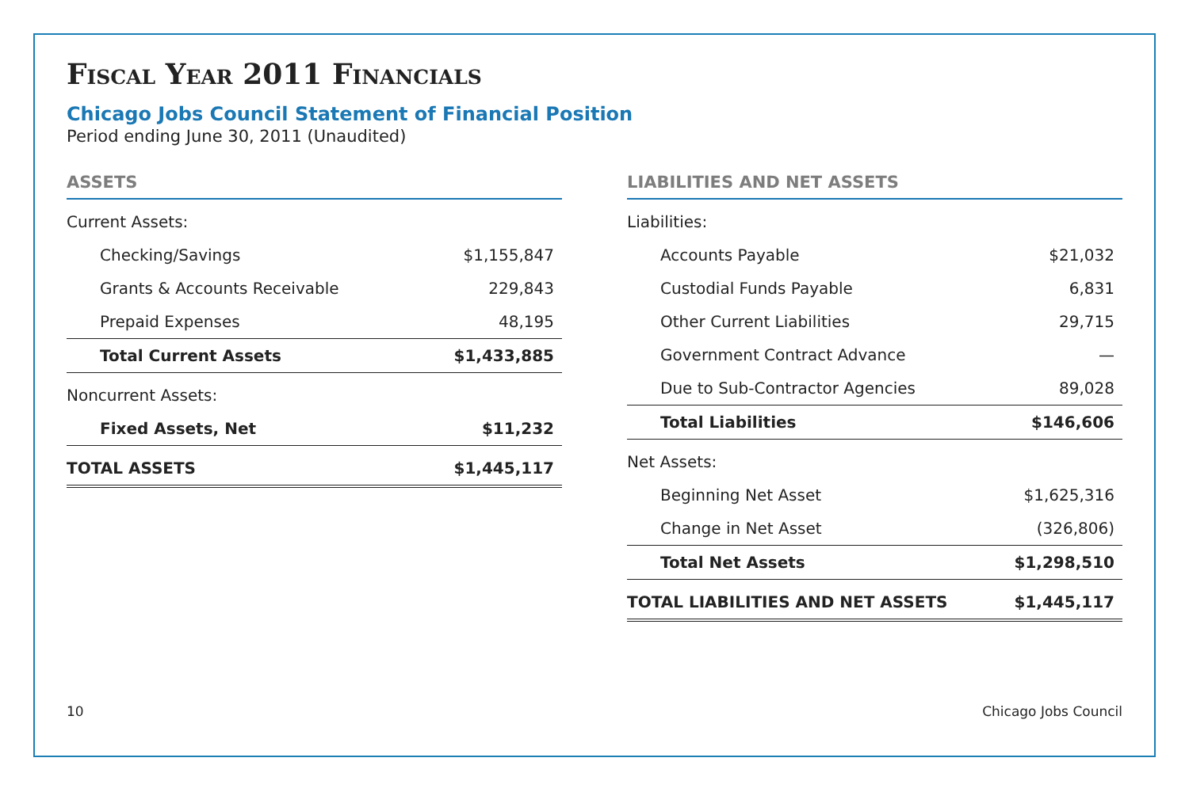Fiscal Year 2011 Financials
Chicago Jobs Council Statement of Financial Position
Period ending June 30, 2011 (Unaudited)
ASSETS
| Current Assets: | |
| Checking/Savings | $1,155,847 |
| Grants & Accounts Receivable | 229,843 |
| Prepaid Expenses | 48,195 |
| Total Current Assets | $1,433,885 |
| Noncurrent Assets: | |
| Fixed Assets, Net | $11,232 |
| TOTAL ASSETS | $1,445,117 |
LIABILITIES AND NET ASSETS
| Liabilities: | |
| Accounts Payable | $21,032 |
| Custodial Funds Payable | 6,831 |
| Other Current Liabilities | 29,715 |
| Government Contract Advance | — |
| Due to Sub-Contractor Agencies | 89,028 |
| Total Liabilities | $146,606 |
| Net Assets: | |
| Beginning Net Asset | $1,625,316 |
| Change in Net Asset | (326,806) |
| Total Net Assets | $1,298,510 |
| TOTAL LIABILITIES AND NET ASSETS | $1,445,117 |
10 Chicago Jobs Council